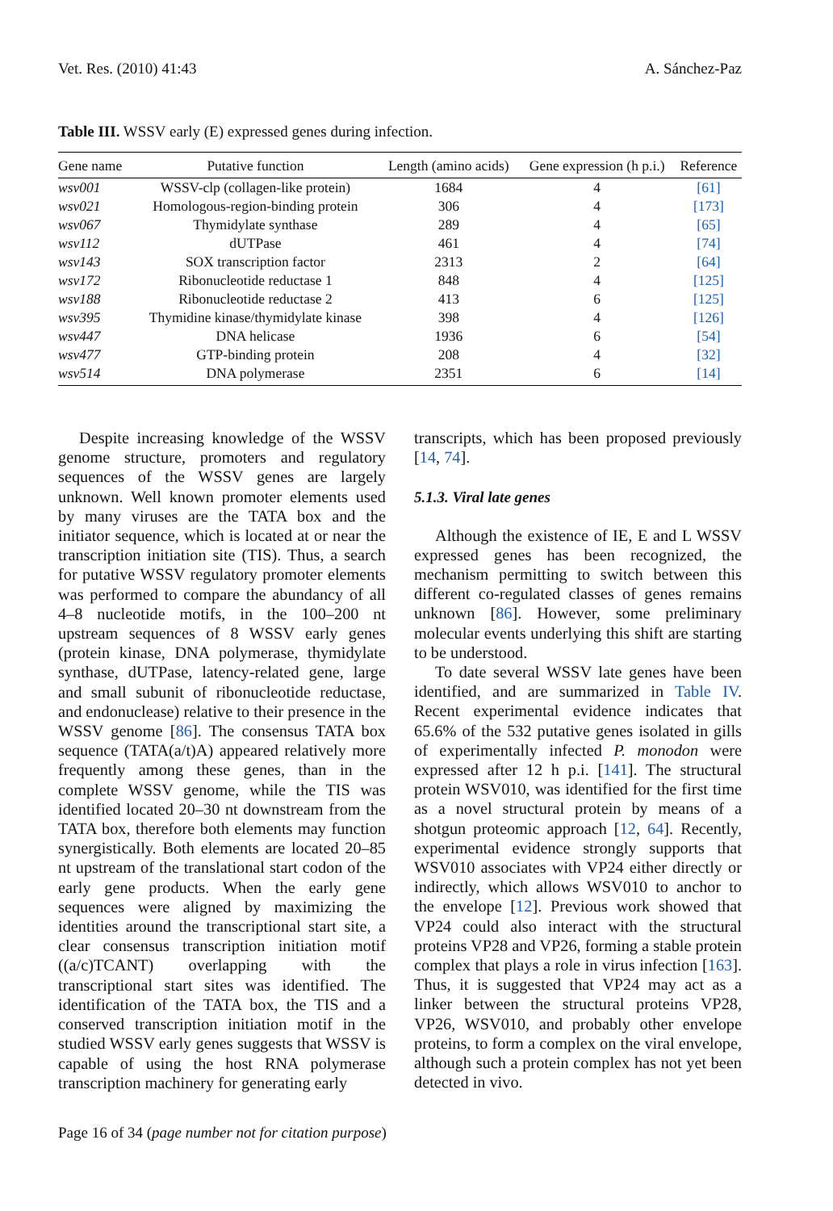Vet. Res. (2010) 41:43 A. Sánchez-Paz
Table III. WSSV early (E) expressed genes during infection.
| Gene name | Putative function | Length (amino acids) | Gene expression (h p.i.) | Reference |
| --- | --- | --- | --- | --- |
| wsv001 | WSSV-clp (collagen-like protein) | 1684 | 4 | [61] |
| wsv021 | Homologous-region-binding protein | 306 | 4 | [173] |
| wsv067 | Thymidylate synthase | 289 | 4 | [65] |
| wsv112 | dUTPase | 461 | 4 | [74] |
| wsv143 | SOX transcription factor | 2313 | 2 | [64] |
| wsv172 | Ribonucleotide reductase 1 | 848 | 4 | [125] |
| wsv188 | Ribonucleotide reductase 2 | 413 | 6 | [125] |
| wsv395 | Thymidine kinase/thymidylate kinase | 398 | 4 | [126] |
| wsv447 | DNA helicase | 1936 | 6 | [54] |
| wsv477 | GTP-binding protein | 208 | 4 | [32] |
| wsv514 | DNA polymerase | 2351 | 6 | [14] |
Despite increasing knowledge of the WSSV genome structure, promoters and regulatory sequences of the WSSV genes are largely unknown. Well known promoter elements used by many viruses are the TATA box and the initiator sequence, which is located at or near the transcription initiation site (TIS). Thus, a search for putative WSSV regulatory promoter elements was performed to compare the abundancy of all 4–8 nucleotide motifs, in the 100–200 nt upstream sequences of 8 WSSV early genes (protein kinase, DNA polymerase, thymidylate synthase, dUTPase, latency-related gene, large and small subunit of ribonucleotide reductase, and endonuclease) relative to their presence in the WSSV genome [86]. The consensus TATA box sequence (TATA(a/t)A) appeared relatively more frequently among these genes, than in the complete WSSV genome, while the TIS was identified located 20–30 nt downstream from the TATA box, therefore both elements may function synergistically. Both elements are located 20–85 nt upstream of the translational start codon of the early gene products. When the early gene sequences were aligned by maximizing the identities around the transcriptional start site, a clear consensus transcription initiation motif ((a/c)TCANT) overlapping with the transcriptional start sites was identified. The identification of the TATA box, the TIS and a conserved transcription initiation motif in the studied WSSV early genes suggests that WSSV is capable of using the host RNA polymerase transcription machinery for generating early
transcripts, which has been proposed previously [14, 74].
5.1.3. Viral late genes
Although the existence of IE, E and L WSSV expressed genes has been recognized, the mechanism permitting to switch between this different co-regulated classes of genes remains unknown [86]. However, some preliminary molecular events underlying this shift are starting to be understood.
To date several WSSV late genes have been identified, and are summarized in Table IV. Recent experimental evidence indicates that 65.6% of the 532 putative genes isolated in gills of experimentally infected P. monodon were expressed after 12 h p.i. [141]. The structural protein WSV010, was identified for the first time as a novel structural protein by means of a shotgun proteomic approach [12, 64]. Recently, experimental evidence strongly supports that WSV010 associates with VP24 either directly or indirectly, which allows WSV010 to anchor to the envelope [12]. Previous work showed that VP24 could also interact with the structural proteins VP28 and VP26, forming a stable protein complex that plays a role in virus infection [163]. Thus, it is suggested that VP24 may act as a linker between the structural proteins VP28, VP26, WSV010, and probably other envelope proteins, to form a complex on the viral envelope, although such a protein complex has not yet been detected in vivo.
Page 16 of 34 (page number not for citation purpose)